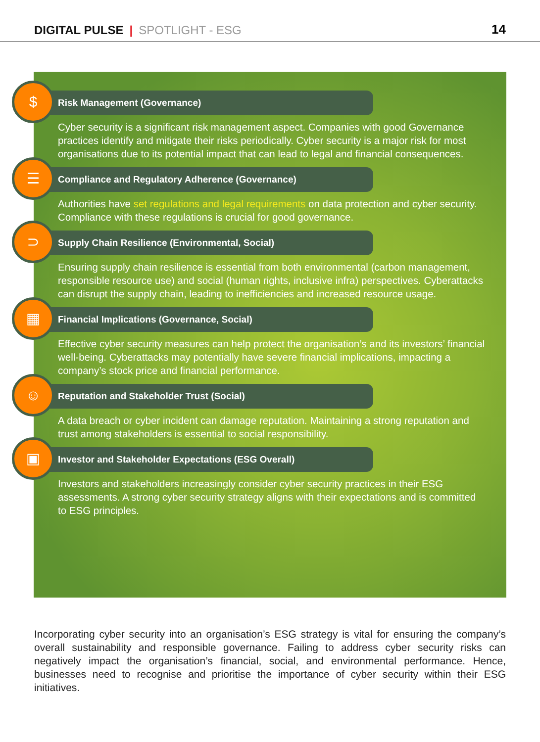DIGITAL PULSE | SPOTLIGHT - ESG
14
$
Risk Management (Governance)
Cyber security is a significant risk management aspect. Companies with good Governance practices identify and mitigate their risks periodically. Cyber security is a major risk for most organisations due to its potential impact that can lead to legal and financial consequences.
☰
Compliance and Regulatory Adherence (Governance)
Authorities have set regulations and legal requirements on data protection and cyber security. Compliance with these regulations is crucial for good governance.
⊃
Supply Chain Resilience (Environmental, Social)
Ensuring supply chain resilience is essential from both environmental (carbon management, responsible resource use) and social (human rights, inclusive infra) perspectives. Cyberattacks can disrupt the supply chain, leading to inefficiencies and increased resource usage.
▦
Financial Implications (Governance, Social)
Effective cyber security measures can help protect the organisation’s and its investors’ financial well-being. Cyberattacks may potentially have severe financial implications, impacting a company’s stock price and financial performance.
☺
Reputation and Stakeholder Trust (Social)
A data breach or cyber incident can damage reputation. Maintaining a strong reputation and trust among stakeholders is essential to social responsibility.
▣
Investor and Stakeholder Expectations (ESG Overall)
Investors and stakeholders increasingly consider cyber security practices in their ESG assessments. A strong cyber security strategy aligns with their expectations and is committed to ESG principles.
Incorporating cyber security into an organisation’s ESG strategy is vital for ensuring the company’s overall sustainability and responsible governance. Failing to address cyber security risks can negatively impact the organisation’s financial, social, and environmental performance. Hence, businesses need to recognise and prioritise the importance of cyber security within their ESG initiatives.